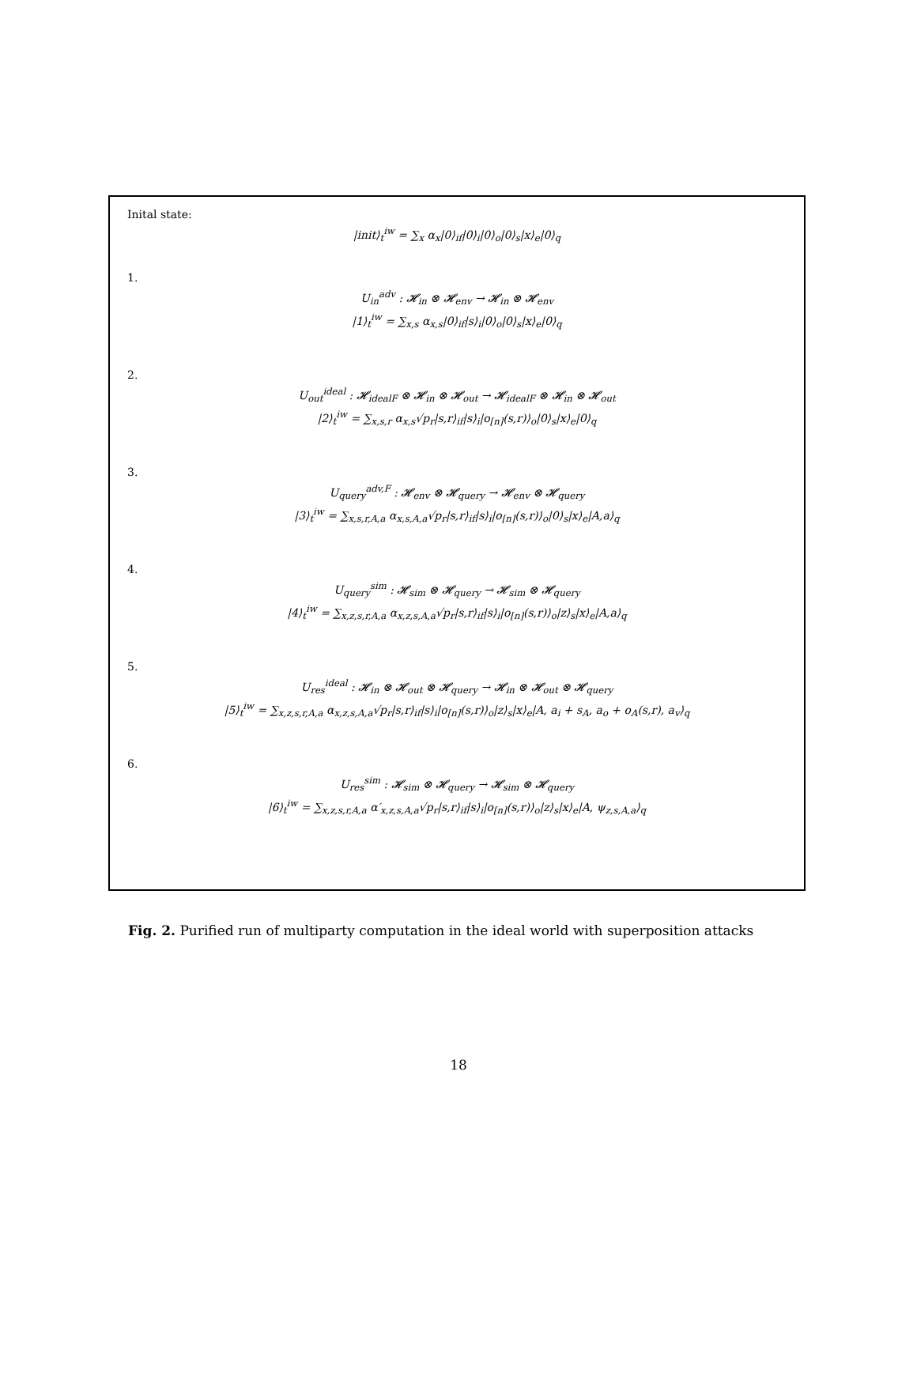Inital state:
|init⟩<sub>t</sub><sup>iw</sup> = ∑<sub>x</sub> α<sub>x</sub>|0⟩<sub>if</sub>|0⟩<sub>i</sub>|0⟩<sub>o</sub>|0⟩<sub>s</sub>|x⟩<sub>e</sub>|0⟩<sub>q</sub>
1.
U<sub>in</sub><sup>adv</sup> : 𝓗<sub>in</sub> ⊗ 𝓗<sub>env</sub> → 𝓗<sub>in</sub> ⊗ 𝓗<sub>env</sub>
|1⟩<sub>t</sub><sup>iw</sup> = ∑<sub>x,s</sub> α<sub>x,s</sub>|0⟩<sub>if</sub>|s⟩<sub>i</sub>|0⟩<sub>o</sub>|0⟩<sub>s</sub>|x⟩<sub>e</sub>|0⟩<sub>q</sub>
2.
U<sub>out</sub><sup>ideal</sup> : 𝓗<sub>idealF</sub> ⊗ 𝓗<sub>in</sub> ⊗ 𝓗<sub>out</sub> → 𝓗<sub>idealF</sub> ⊗ 𝓗<sub>in</sub> ⊗ 𝓗<sub>out</sub>
|2⟩<sub>t</sub><sup>iw</sup> = ∑<sub>x,s,r</sub> α<sub>x,s</sub>√p<sub>r</sub>|s,r⟩<sub>if</sub>|s⟩<sub>i</sub>|o<sub>[n]</sub>(s,r)⟩<sub>o</sub>|0⟩<sub>s</sub>|x⟩<sub>e</sub>|0⟩<sub>q</sub>
3.
U<sub>query</sub><sup>adv,F</sup> : 𝓗<sub>env</sub> ⊗ 𝓗<sub>query</sub> → 𝓗<sub>env</sub> ⊗ 𝓗<sub>query</sub>
|3⟩<sub>t</sub><sup>iw</sup> = ∑<sub>x,s,r,A,a</sub> α<sub>x,s,A,a</sub>√p<sub>r</sub>|s,r⟩<sub>if</sub>|s⟩<sub>i</sub>|o<sub>[n]</sub>(s,r)⟩<sub>o</sub>|0⟩<sub>s</sub>|x⟩<sub>e</sub>|A,a⟩<sub>q</sub>
4.
U<sub>query</sub><sup>sim</sup> : 𝓗<sub>sim</sub> ⊗ 𝓗<sub>query</sub> → 𝓗<sub>sim</sub> ⊗ 𝓗<sub>query</sub>
|4⟩<sub>t</sub><sup>iw</sup> = ∑<sub>x,z,s,r,A,a</sub> α<sub>x,z,s,A,a</sub>√p<sub>r</sub>|s,r⟩<sub>if</sub>|s⟩<sub>i</sub>|o<sub>[n]</sub>(s,r)⟩<sub>o</sub>|z⟩<sub>s</sub>|x⟩<sub>e</sub>|A,a⟩<sub>q</sub>
5.
U<sub>res</sub><sup>ideal</sup> : 𝓗<sub>in</sub> ⊗ 𝓗<sub>out</sub> ⊗ 𝓗<sub>query</sub> → 𝓗<sub>in</sub> ⊗ 𝓗<sub>out</sub> ⊗ 𝓗<sub>query</sub>
|5⟩<sub>t</sub><sup>iw</sup> = ∑<sub>x,z,s,r,A,a</sub> α<sub>x,z,s,A,a</sub>√p<sub>r</sub>|s,r⟩<sub>if</sub>|s⟩<sub>i</sub>|o<sub>[n]</sub>(s,r)⟩<sub>o</sub>|z⟩<sub>s</sub>|x⟩<sub>e</sub>|A, a<sub>i</sub> + s<sub>A</sub>, a<sub>o</sub> + o<sub>A</sub>(s,r), a<sub>v</sub>⟩<sub>q</sub>
6.
U<sub>res</sub><sup>sim</sup> : 𝓗<sub>sim</sub> ⊗ 𝓗<sub>query</sub> → 𝓗<sub>sim</sub> ⊗ 𝓗<sub>query</sub>
|6⟩<sub>t</sub><sup>iw</sup> = ∑<sub>x,z,s,r,A,a</sub> α′<sub>x,z,s,A,a</sub>√p<sub>r</sub>|s,r⟩<sub>if</sub>|s⟩<sub>i</sub>|o<sub>[n]</sub>(s,r)⟩<sub>o</sub>|z⟩<sub>s</sub>|x⟩<sub>e</sub>|A, ψ<sub>z,s,A,a</sub>⟩<sub>q</sub>
Fig. 2. Purified run of multiparty computation in the ideal world with superposition attacks
18